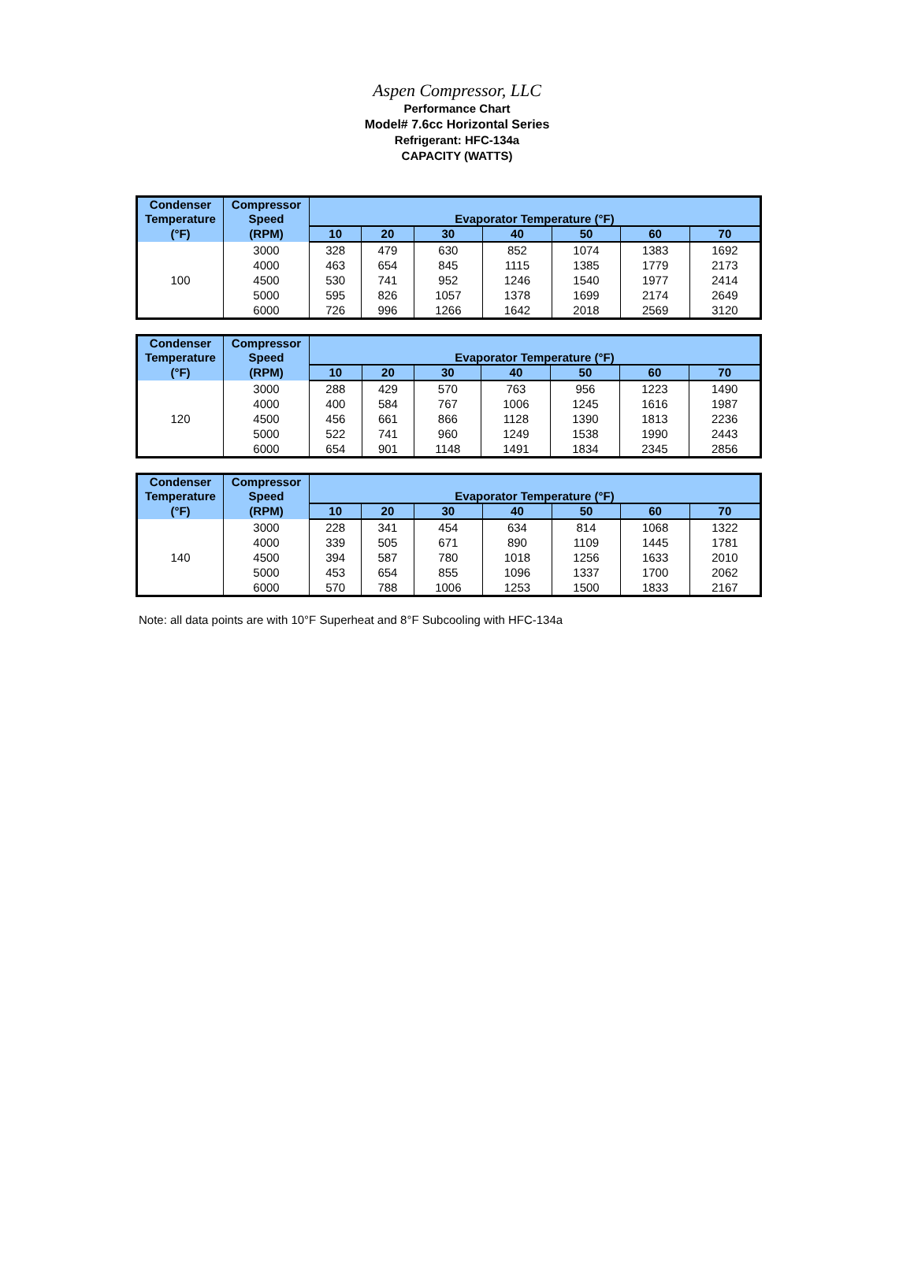Aspen Compressor, LLC
Performance Chart
Model# 7.6cc Horizontal Series
Refrigerant: HFC-134a
CAPACITY (WATTS)
| Condenser Temperature | Compressor Speed | Evaporator Temperature (°F) | | | | | | |
| --- | --- | --- | --- | --- | --- | --- | --- | --- |
| (°F) | (RPM) | 10 | 20 | 30 | 40 | 50 | 60 | 70 |
| 100 | 3000 | 328 | 479 | 630 | 852 | 1074 | 1383 | 1692 |
| | 4000 | 463 | 654 | 845 | 1115 | 1385 | 1779 | 2173 |
| | 4500 | 530 | 741 | 952 | 1246 | 1540 | 1977 | 2414 |
| | 5000 | 595 | 826 | 1057 | 1378 | 1699 | 2174 | 2649 |
| | 6000 | 726 | 996 | 1266 | 1642 | 2018 | 2569 | 3120 |
| Condenser Temperature | Compressor Speed | Evaporator Temperature (°F) | | | | | | |
| --- | --- | --- | --- | --- | --- | --- | --- | --- |
| (°F) | (RPM) | 10 | 20 | 30 | 40 | 50 | 60 | 70 |
| 120 | 3000 | 288 | 429 | 570 | 763 | 956 | 1223 | 1490 |
| | 4000 | 400 | 584 | 767 | 1006 | 1245 | 1616 | 1987 |
| | 4500 | 456 | 661 | 866 | 1128 | 1390 | 1813 | 2236 |
| | 5000 | 522 | 741 | 960 | 1249 | 1538 | 1990 | 2443 |
| | 6000 | 654 | 901 | 1148 | 1491 | 1834 | 2345 | 2856 |
| Condenser Temperature | Compressor Speed | Evaporator Temperature (°F) | | | | | | |
| --- | --- | --- | --- | --- | --- | --- | --- | --- |
| (°F) | (RPM) | 10 | 20 | 30 | 40 | 50 | 60 | 70 |
| 140 | 3000 | 228 | 341 | 454 | 634 | 814 | 1068 | 1322 |
| | 4000 | 339 | 505 | 671 | 890 | 1109 | 1445 | 1781 |
| | 4500 | 394 | 587 | 780 | 1018 | 1256 | 1633 | 2010 |
| | 5000 | 453 | 654 | 855 | 1096 | 1337 | 1700 | 2062 |
| | 6000 | 570 | 788 | 1006 | 1253 | 1500 | 1833 | 2167 |
Note: all data points are with 10°F Superheat and 8°F Subcooling with HFC-134a